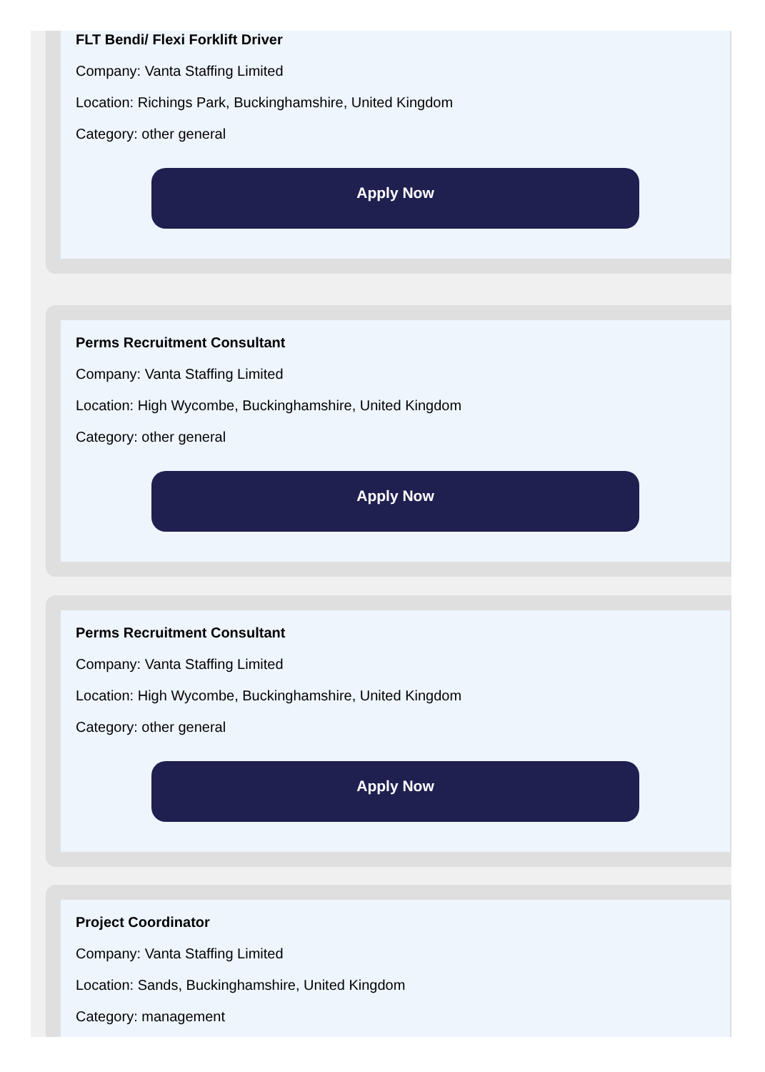FLT Bendi/ Flexi Forklift Driver
Company: Vanta Staffing Limited
Location: Richings Park, Buckinghamshire, United Kingdom
Category: other general
Apply Now
Perms Recruitment Consultant
Company: Vanta Staffing Limited
Location: High Wycombe, Buckinghamshire, United Kingdom
Category: other general
Apply Now
Perms Recruitment Consultant
Company: Vanta Staffing Limited
Location: High Wycombe, Buckinghamshire, United Kingdom
Category: other general
Apply Now
Project Coordinator
Company: Vanta Staffing Limited
Location: Sands, Buckinghamshire, United Kingdom
Category: management